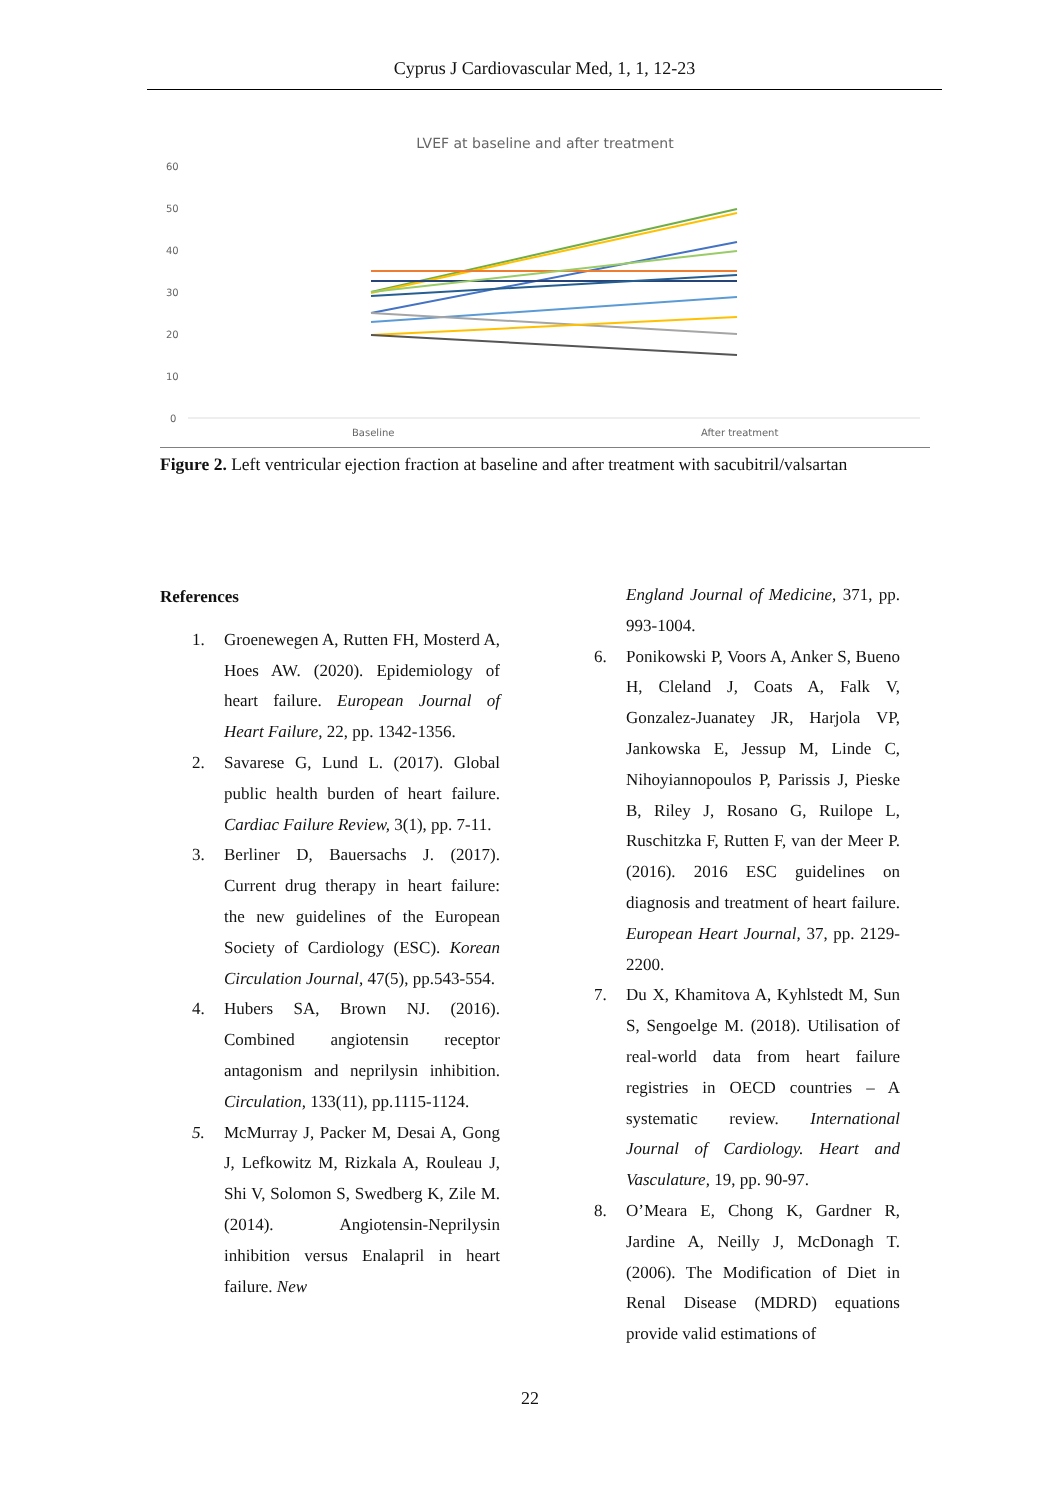Cyprus J Cardiovascular Med, 1, 1, 12-23
LVEF at baseline and after treatment
60
50
40
30
20
10
0
Baseline
After treatment
Figure 2. Left ventricular ejection fraction at baseline and after treatment with sacubitril/valsartan
References
1. Groenewegen A, Rutten FH, Mosterd A, Hoes AW. (2020). Epidemiology of heart failure. European Journal of Heart Failure, 22, pp. 1342-1356.
2. Savarese G, Lund L. (2017). Global public health burden of heart failure. Cardiac Failure Review, 3(1), pp. 7-11.
3. Berliner D, Bauersachs J. (2017). Current drug therapy in heart failure: the new guidelines of the European Society of Cardiology (ESC). Korean Circulation Journal, 47(5), pp.543-554.
4. Hubers SA, Brown NJ. (2016). Combined angiotensin receptor antagonism and neprilysin inhibition. Circulation, 133(11), pp.1115-1124.
5. McMurray J, Packer M, Desai A, Gong J, Lefkowitz M, Rizkala A, Rouleau J, Shi V, Solomon S, Swedberg K, Zile M. (2014). Angiotensin-Neprilysin inhibition versus Enalapril in heart failure. New
England Journal of Medicine, 371, pp. 993-1004.
6. Ponikowski P, Voors A, Anker S, Bueno H, Cleland J, Coats A, Falk V, Gonzalez-Juanatey JR, Harjola VP, Jankowska E, Jessup M, Linde C, Nihoyiannopoulos P, Parissis J, Pieske B, Riley J, Rosano G, Ruilope L, Ruschitzka F, Rutten F, van der Meer P. (2016). 2016 ESC guidelines on diagnosis and treatment of heart failure. European Heart Journal, 37, pp. 2129-2200.
7. Du X, Khamitova A, Kyhlstedt M, Sun S, Sengoelge M. (2018). Utilisation of real-world data from heart failure registries in OECD countries – A systematic review. International Journal of Cardiology. Heart and Vasculature, 19, pp. 90-97.
8. O’Meara E, Chong K, Gardner R, Jardine A, Neilly J, McDonagh T. (2006). The Modification of Diet in Renal Disease (MDRD) equations provide valid estimations of
22